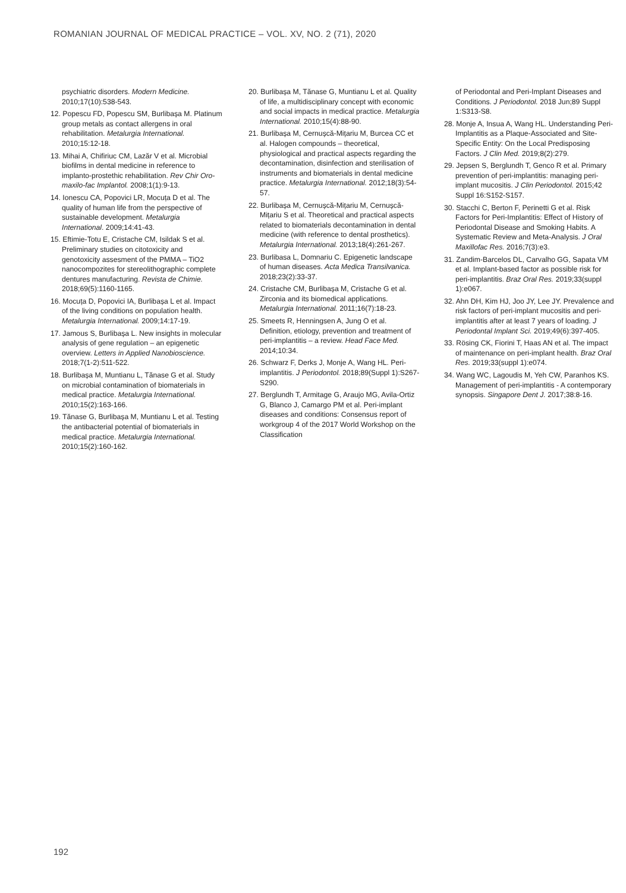ROMANIAN JOURNAL OF MEDICAL PRACTICE – VOL. XV, NO. 2 (71), 2020
psychiatric disorders. Modern Medicine. 2010;17(10):538-543.
12. Popescu FD, Popescu SM, Burlibașa M. Platinum group metals as contact allergens in oral rehabilitation. Metalurgia International. 2010;15:12-18.
13. Mihai A, Chifiriuc CM, Lazăr V et al. Microbial biofilms in dental medicine in reference to implanto-prostethic rehabilitation. Rev Chir Oro-maxilo-fac Implantol. 2008;1(1):9-13.
14. Ionescu CA, Popovici LR, Mocuța D et al. The quality of human life from the perspective of sustainable development. Metalurgia International. 2009;14:41-43.
15. Eftimie-Totu E, Cristache CM, Isildak S et al. Preliminary studies on citotoxicity and genotoxicity assesment of the PMMA – TiO2 nanocompozites for stereolithographic complete dentures manufacturing. Revista de Chimie. 2018;69(5):1160-1165.
16. Mocuța D, Popovici IA, Burlibașa L et al. Impact of the living conditions on population health. Metalurgia International. 2009;14:17-19.
17. Jamous S, Burlibașa L. New insights in molecular analysis of gene regulation – an epigenetic overview. Letters in Applied Nanobioscience. 2018;7(1-2):511-522.
18. Burlibașa M, Muntianu L, Tănase G et al. Study on microbial contamination of biomaterials in medical practice. Metalurgia International. 2010;15(2):163-166.
19. Tănase G, Burlibașa M, Muntianu L et al. Testing the antibacterial potential of biomaterials in medical practice. Metalurgia International. 2010;15(2):160-162.
20. Burlibașa M, Tănase G, Muntianu L et al. Quality of life, a multidisciplinary concept with economic and social impacts in medical practice. Metalurgia International. 2010;15(4):88-90.
21. Burlibașa M, Cernușcă-Mițariu M, Burcea CC et al. Halogen compounds – theoretical, physiological and practical aspects regarding the decontamination, disinfection and sterilisation of instruments and biomaterials in dental medicine practice. Metalurgia International. 2012;18(3):54-57.
22. Burlibașa M, Cernușcă-Mițariu M, Cernușcă-Mițariu S et al. Theoretical and practical aspects related to biomaterials decontamination in dental medicine (with reference to dental prosthetics). Metalurgia International. 2013;18(4):261-267.
23. Burlibasa L, Domnariu C. Epigenetic landscape of human diseases. Acta Medica Transilvanica. 2018;23(2):33-37.
24. Cristache CM, Burlibașa M, Cristache G et al. Zirconia and its biomedical applications. Metalurgia International. 2011;16(7):18-23.
25. Smeets R, Henningsen A, Jung O et al. Definition, etiology, prevention and treatment of peri-implantitis – a review. Head Face Med. 2014;10:34.
26. Schwarz F, Derks J, Monje A, Wang HL. Peri-implantitis. J Periodontol. 2018;89(Suppl 1):S267-S290.
27. Berglundh T, Armitage G, Araujo MG, Avila-Ortiz G, Blanco J, Camargo PM et al. Peri-implant diseases and conditions: Consensus report of workgroup 4 of the 2017 World Workshop on the Classification
of Periodontal and Peri-Implant Diseases and Conditions. J Periodontol. 2018 Jun;89 Suppl 1:S313-S8.
28. Monje A, Insua A, Wang HL. Understanding Peri-Implantitis as a Plaque-Associated and Site-Specific Entity: On the Local Predisposing Factors. J Clin Med. 2019;8(2):279.
29. Jepsen S, Berglundh T, Genco R et al. Primary prevention of peri-implantitis: managing peri-implant mucositis. J Clin Periodontol. 2015;42 Suppl 16:S152-S157.
30. Stacchi C, Berton F, Perinetti G et al. Risk Factors for Peri-Implantitis: Effect of History of Periodontal Disease and Smoking Habits. A Systematic Review and Meta-Analysis. J Oral Maxillofac Res. 2016;7(3):e3.
31. Zandim-Barcelos DL, Carvalho GG, Sapata VM et al. Implant-based factor as possible risk for peri-implantitis. Braz Oral Res. 2019;33(suppl 1):e067.
32. Ahn DH, Kim HJ, Joo JY, Lee JY. Prevalence and risk factors of peri-implant mucositis and peri-implantitis after at least 7 years of loading. J Periodontal Implant Sci. 2019;49(6):397-405.
33. Rösing CK, Fiorini T, Haas AN et al. The impact of maintenance on peri-implant health. Braz Oral Res. 2019;33(suppl 1):e074.
34. Wang WC, Lagoudis M, Yeh CW, Paranhos KS. Management of peri-implantitis - A contemporary synopsis. Singapore Dent J. 2017;38:8-16.
192